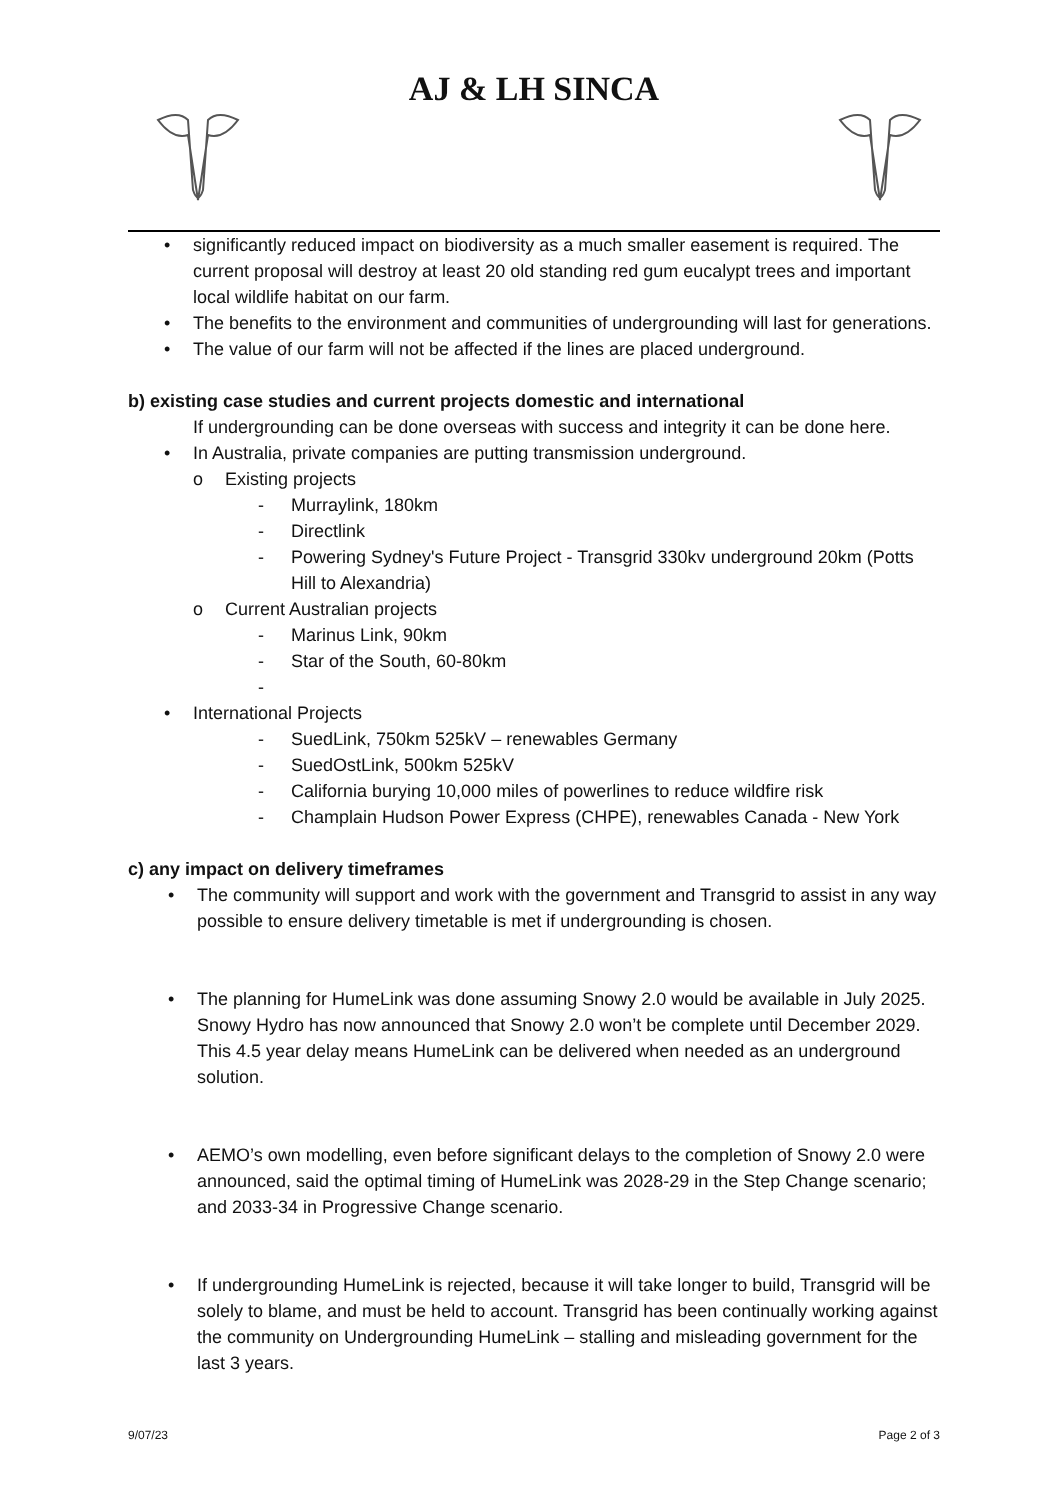AJ & LH SINCA
• significantly reduced impact on biodiversity as a much smaller easement is required. The current proposal will destroy at least 20 old standing red gum eucalypt trees and important local wildlife habitat on our farm.
• The benefits to the environment and communities of undergrounding will last for generations.
• The value of our farm will not be affected if the lines are placed underground.
b) existing case studies and current projects domestic and international
If undergrounding can be done overseas with success and integrity it can be done here.
• In Australia, private companies are putting transmission underground.
o Existing projects
- Murraylink, 180km
- Directlink
- Powering Sydney's Future Project - Transgrid 330kv underground 20km (Potts Hill to Alexandria)
o Current Australian projects
- Marinus Link, 90km
- Star of the South, 60-80km
-
• International Projects
- SuedLink, 750km 525kV – renewables Germany
- SuedOstLink, 500km 525kV
- California burying 10,000 miles of powerlines to reduce wildfire risk
- Champlain Hudson Power Express (CHPE), renewables Canada - New York
c) any impact on delivery timeframes
• The community will support and work with the government and Transgrid to assist in any way possible to ensure delivery timetable is met if undergrounding is chosen.
• The planning for HumeLink was done assuming Snowy 2.0 would be available in July 2025. Snowy Hydro has now announced that Snowy 2.0 won’t be complete until December 2029. This 4.5 year delay means HumeLink can be delivered when needed as an underground solution.
• AEMO’s own modelling, even before significant delays to the completion of Snowy 2.0 were announced, said the optimal timing of HumeLink was 2028-29 in the Step Change scenario; and 2033-34 in Progressive Change scenario.
• If undergrounding HumeLink is rejected, because it will take longer to build, Transgrid will be solely to blame, and must be held to account. Transgrid has been continually working against the community on Undergrounding HumeLink – stalling and misleading government for the last 3 years.
9/07/23 Page 2 of 3